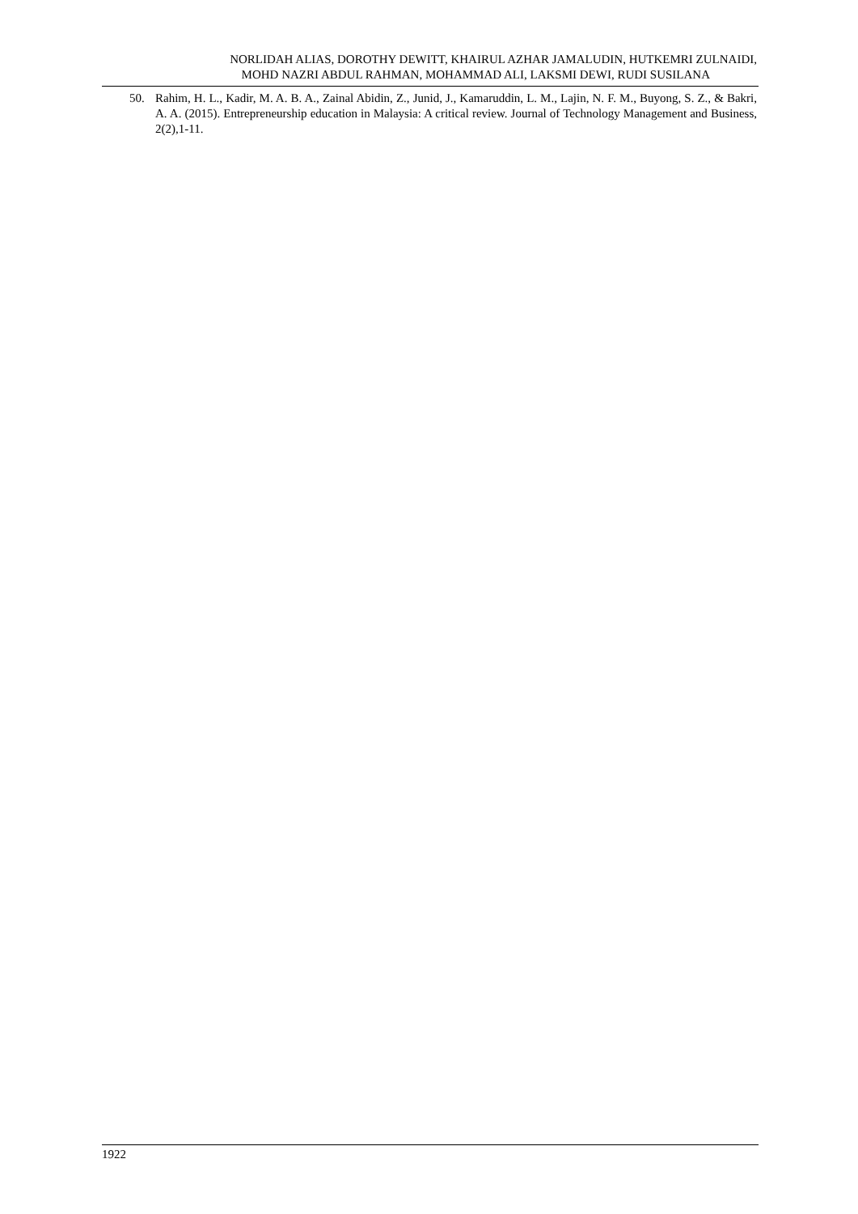NORLIDAH ALIAS, DOROTHY DEWITT, KHAIRUL AZHAR JAMALUDIN, HUTKEMRI ZULNAIDI,
MOHD NAZRI ABDUL RAHMAN, MOHAMMAD ALI, LAKSMI DEWI, RUDI SUSILANA
50. Rahim, H. L., Kadir, M. A. B. A., Zainal Abidin, Z., Junid, J., Kamaruddin, L. M., Lajin, N. F. M., Buyong, S. Z., & Bakri, A. A. (2015). Entrepreneurship education in Malaysia: A critical review. Journal of Technology Management and Business, 2(2),1-11.
1922